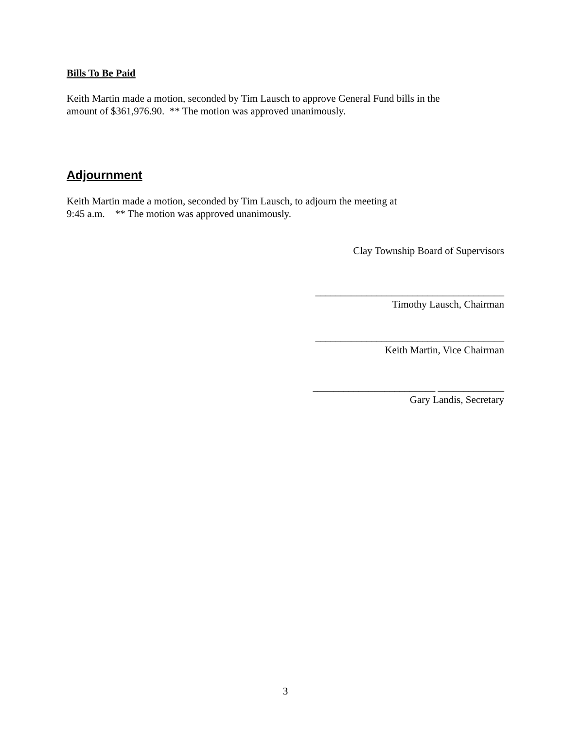Bills To Be Paid
Keith Martin made a motion, seconded by Tim Lausch to approve General Fund bills in the
amount of $361,976.90. ** The motion was approved unanimously.
Adjournment
Keith Martin made a motion, seconded by Tim Lausch, to adjourn the meeting at
9:45 a.m. ** The motion was approved unanimously.
Clay Township Board of Supervisors
_____________________________________
Timothy Lausch, Chairman
_____________________________________
Keith Martin, Vice Chairman
________________________ _____________
Gary Landis, Secretary
3